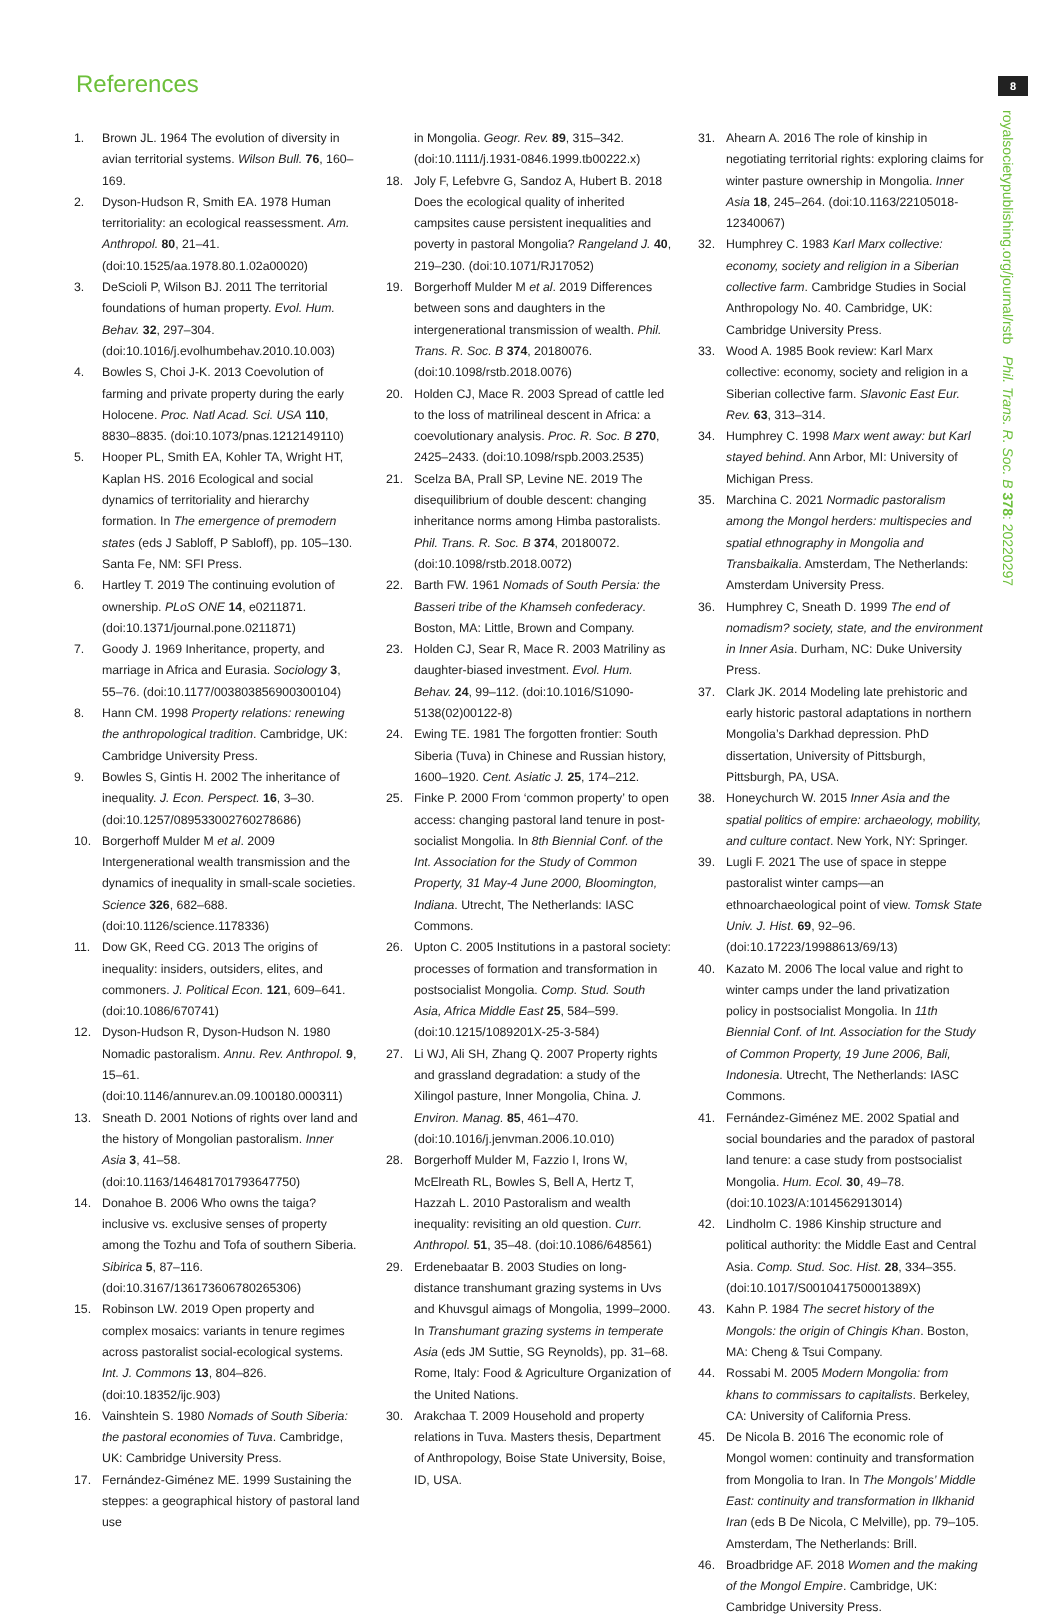References 8
royalsocietypublishing.org/journal/rstb Phil. Trans. R. Soc. B 378: 20220297
1. Brown JL. 1964 The evolution of diversity in avian territorial systems. Wilson Bull. 76, 160–169.
2. Dyson-Hudson R, Smith EA. 1978 Human territoriality: an ecological reassessment. Am. Anthropol. 80, 21–41. (doi:10.1525/aa.1978.80.1.02a00020)
3. DeScioli P, Wilson BJ. 2011 The territorial foundations of human property. Evol. Hum. Behav. 32, 297–304. (doi:10.1016/j.evolhumbehav.2010.10.003)
4. Bowles S, Choi J-K. 2013 Coevolution of farming and private property during the early Holocene. Proc. Natl Acad. Sci. USA 110, 8830–8835. (doi:10.1073/pnas.1212149110)
5. Hooper PL, Smith EA, Kohler TA, Wright HT, Kaplan HS. 2016 Ecological and social dynamics of territoriality and hierarchy formation. In The emergence of premodern states (eds J Sabloff, P Sabloff), pp. 105–130. Santa Fe, NM: SFI Press.
6. Hartley T. 2019 The continuing evolution of ownership. PLoS ONE 14, e0211871. (doi:10.1371/journal.pone.0211871)
7. Goody J. 1969 Inheritance, property, and marriage in Africa and Eurasia. Sociology 3, 55–76. (doi:10.1177/003803856900300104)
8. Hann CM. 1998 Property relations: renewing the anthropological tradition. Cambridge, UK: Cambridge University Press.
9. Bowles S, Gintis H. 2002 The inheritance of inequality. J. Econ. Perspect. 16, 3–30. (doi:10.1257/089533002760278686)
10. Borgerhoff Mulder M et al. 2009 Intergenerational wealth transmission and the dynamics of inequality in small-scale societies. Science 326, 682–688. (doi:10.1126/science.1178336)
11. Dow GK, Reed CG. 2013 The origins of inequality: insiders, outsiders, elites, and commoners. J. Political Econ. 121, 609–641. (doi:10.1086/670741)
12. Dyson-Hudson R, Dyson-Hudson N. 1980 Nomadic pastoralism. Annu. Rev. Anthropol. 9, 15–61. (doi:10.1146/annurev.an.09.100180.000311)
13. Sneath D. 2001 Notions of rights over land and the history of Mongolian pastoralism. Inner Asia 3, 41–58. (doi:10.1163/146481701793647750)
14. Donahoe B. 2006 Who owns the taiga? inclusive vs. exclusive senses of property among the Tozhu and Tofa of southern Siberia. Sibirica 5, 87–116. (doi:10.3167/136173606780265306)
15. Robinson LW. 2019 Open property and complex mosaics: variants in tenure regimes across pastoralist social-ecological systems. Int. J. Commons 13, 804–826. (doi:10.18352/ijc.903)
16. Vainshtein S. 1980 Nomads of South Siberia: the pastoral economies of Tuva. Cambridge, UK: Cambridge University Press.
17. Fernández-Giménez ME. 1999 Sustaining the steppes: a geographical history of pastoral land use
in Mongolia. Geogr. Rev. 89, 315–342. (doi:10.1111/j.1931-0846.1999.tb00222.x)
18. Joly F, Lefebvre G, Sandoz A, Hubert B. 2018 Does the ecological quality of inherited campsites cause persistent inequalities and poverty in pastoral Mongolia? Rangeland J. 40, 219–230. (doi:10.1071/RJ17052)
19. Borgerhoff Mulder M et al. 2019 Differences between sons and daughters in the intergenerational transmission of wealth. Phil. Trans. R. Soc. B 374, 20180076. (doi:10.1098/rstb.2018.0076)
20. Holden CJ, Mace R. 2003 Spread of cattle led to the loss of matrilineal descent in Africa: a coevolutionary analysis. Proc. R. Soc. B 270, 2425–2433. (doi:10.1098/rspb.2003.2535)
21. Scelza BA, Prall SP, Levine NE. 2019 The disequilibrium of double descent: changing inheritance norms among Himba pastoralists. Phil. Trans. R. Soc. B 374, 20180072. (doi:10.1098/rstb.2018.0072)
22. Barth FW. 1961 Nomads of South Persia: the Basseri tribe of the Khamseh confederacy. Boston, MA: Little, Brown and Company.
23. Holden CJ, Sear R, Mace R. 2003 Matriliny as daughter-biased investment. Evol. Hum. Behav. 24, 99–112. (doi:10.1016/S1090-5138(02)00122-8)
24. Ewing TE. 1981 The forgotten frontier: South Siberia (Tuva) in Chinese and Russian history, 1600–1920. Cent. Asiatic J. 25, 174–212.
25. Finke P. 2000 From ‘common property’ to open access: changing pastoral land tenure in post-socialist Mongolia. In 8th Biennial Conf. of the Int. Association for the Study of Common Property, 31 May-4 June 2000, Bloomington, Indiana. Utrecht, The Netherlands: IASC Commons.
26. Upton C. 2005 Institutions in a pastoral society: processes of formation and transformation in postsocialist Mongolia. Comp. Stud. South Asia, Africa Middle East 25, 584–599. (doi:10.1215/1089201X-25-3-584)
27. Li WJ, Ali SH, Zhang Q. 2007 Property rights and grassland degradation: a study of the Xilingol pasture, Inner Mongolia, China. J. Environ. Manag. 85, 461–470. (doi:10.1016/j.jenvman.2006.10.010)
28. Borgerhoff Mulder M, Fazzio I, Irons W, McElreath RL, Bowles S, Bell A, Hertz T, Hazzah L. 2010 Pastoralism and wealth inequality: revisiting an old question. Curr. Anthropol. 51, 35–48. (doi:10.1086/648561)
29. Erdenebaatar B. 2003 Studies on long-distance transhumant grazing systems in Uvs and Khuvsgul aimags of Mongolia, 1999–2000. In Transhumant grazing systems in temperate Asia (eds JM Suttie, SG Reynolds), pp. 31–68. Rome, Italy: Food & Agriculture Organization of the United Nations.
30. Arakchaa T. 2009 Household and property relations in Tuva. Masters thesis, Department of Anthropology, Boise State University, Boise, ID, USA.
31. Ahearn A. 2016 The role of kinship in negotiating territorial rights: exploring claims for winter pasture ownership in Mongolia. Inner Asia 18, 245–264. (doi:10.1163/22105018-12340067)
32. Humphrey C. 1983 Karl Marx collective: economy, society and religion in a Siberian collective farm. Cambridge Studies in Social Anthropology No. 40. Cambridge, UK: Cambridge University Press.
33. Wood A. 1985 Book review: Karl Marx collective: economy, society and religion in a Siberian collective farm. Slavonic East Eur. Rev. 63, 313–314.
34. Humphrey C. 1998 Marx went away: but Karl stayed behind. Ann Arbor, MI: University of Michigan Press.
35. Marchina C. 2021 Normadic pastoralism among the Mongol herders: multispecies and spatial ethnography in Mongolia and Transbaikalia. Amsterdam, The Netherlands: Amsterdam University Press.
36. Humphrey C, Sneath D. 1999 The end of nomadism? society, state, and the environment in Inner Asia. Durham, NC: Duke University Press.
37. Clark JK. 2014 Modeling late prehistoric and early historic pastoral adaptations in northern Mongolia’s Darkhad depression. PhD dissertation, University of Pittsburgh, Pittsburgh, PA, USA.
38. Honeychurch W. 2015 Inner Asia and the spatial politics of empire: archaeology, mobility, and culture contact. New York, NY: Springer.
39. Lugli F. 2021 The use of space in steppe pastoralist winter camps—an ethnoarchaeological point of view. Tomsk State Univ. J. Hist. 69, 92–96. (doi:10.17223/19988613/69/13)
40. Kazato M. 2006 The local value and right to winter camps under the land privatization policy in postsocialist Mongolia. In 11th Biennial Conf. of Int. Association for the Study of Common Property, 19 June 2006, Bali, Indonesia. Utrecht, The Netherlands: IASC Commons.
41. Fernández-Giménez ME. 2002 Spatial and social boundaries and the paradox of pastoral land tenure: a case study from postsocialist Mongolia. Hum. Ecol. 30, 49–78. (doi:10.1023/A:1014562913014)
42. Lindholm C. 1986 Kinship structure and political authority: the Middle East and Central Asia. Comp. Stud. Soc. Hist. 28, 334–355. (doi:10.1017/S001041750001389X)
43. Kahn P. 1984 The secret history of the Mongols: the origin of Chingis Khan. Boston, MA: Cheng & Tsui Company.
44. Rossabi M. 2005 Modern Mongolia: from khans to commissars to capitalists. Berkeley, CA: University of California Press.
45. De Nicola B. 2016 The economic role of Mongol women: continuity and transformation from Mongolia to Iran. In The Mongols’ Middle East: continuity and transformation in Ilkhanid Iran (eds B De Nicola, C Melville), pp. 79–105. Amsterdam, The Netherlands: Brill.
46. Broadbridge AF. 2018 Women and the making of the Mongol Empire. Cambridge, UK: Cambridge University Press.